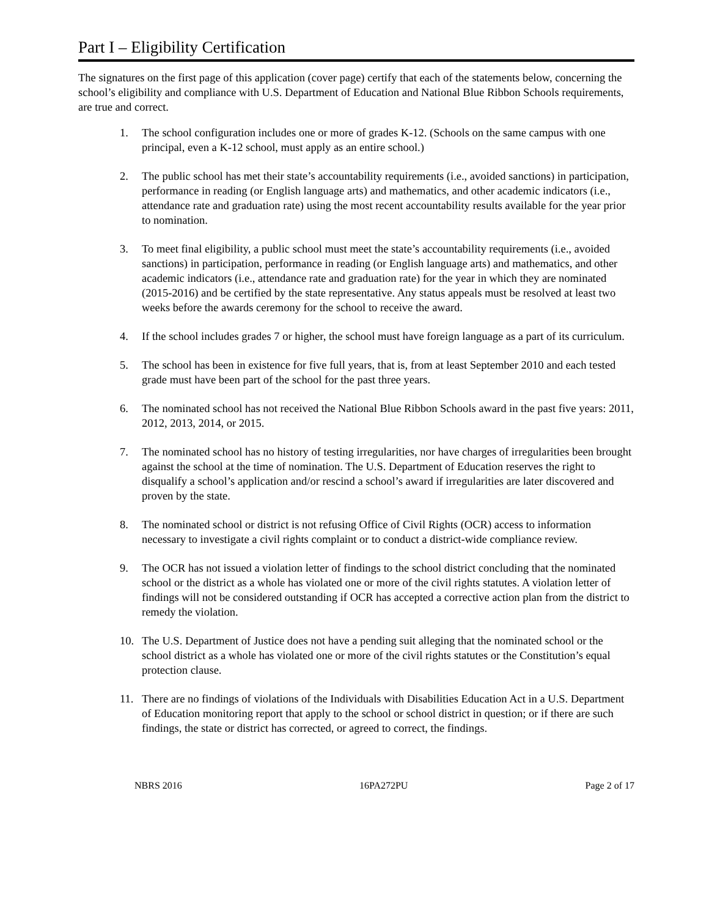Part I – Eligibility Certification
The signatures on the first page of this application (cover page) certify that each of the statements below, concerning the school’s eligibility and compliance with U.S. Department of Education and National Blue Ribbon Schools requirements, are true and correct.
1. The school configuration includes one or more of grades K-12. (Schools on the same campus with one principal, even a K-12 school, must apply as an entire school.)
2. The public school has met their state’s accountability requirements (i.e., avoided sanctions) in participation, performance in reading (or English language arts) and mathematics, and other academic indicators (i.e., attendance rate and graduation rate) using the most recent accountability results available for the year prior to nomination.
3. To meet final eligibility, a public school must meet the state’s accountability requirements (i.e., avoided sanctions) in participation, performance in reading (or English language arts) and mathematics, and other academic indicators (i.e., attendance rate and graduation rate) for the year in which they are nominated (2015-2016) and be certified by the state representative. Any status appeals must be resolved at least two weeks before the awards ceremony for the school to receive the award.
4. If the school includes grades 7 or higher, the school must have foreign language as a part of its curriculum.
5. The school has been in existence for five full years, that is, from at least September 2010 and each tested grade must have been part of the school for the past three years.
6. The nominated school has not received the National Blue Ribbon Schools award in the past five years: 2011, 2012, 2013, 2014, or 2015.
7. The nominated school has no history of testing irregularities, nor have charges of irregularities been brought against the school at the time of nomination. The U.S. Department of Education reserves the right to disqualify a school’s application and/or rescind a school’s award if irregularities are later discovered and proven by the state.
8. The nominated school or district is not refusing Office of Civil Rights (OCR) access to information necessary to investigate a civil rights complaint or to conduct a district-wide compliance review.
9. The OCR has not issued a violation letter of findings to the school district concluding that the nominated school or the district as a whole has violated one or more of the civil rights statutes. A violation letter of findings will not be considered outstanding if OCR has accepted a corrective action plan from the district to remedy the violation.
10. The U.S. Department of Justice does not have a pending suit alleging that the nominated school or the school district as a whole has violated one or more of the civil rights statutes or the Constitution’s equal protection clause.
11. There are no findings of violations of the Individuals with Disabilities Education Act in a U.S. Department of Education monitoring report that apply to the school or school district in question; or if there are such findings, the state or district has corrected, or agreed to correct, the findings.
NBRS 2016 16PA272PU Page 2 of 17